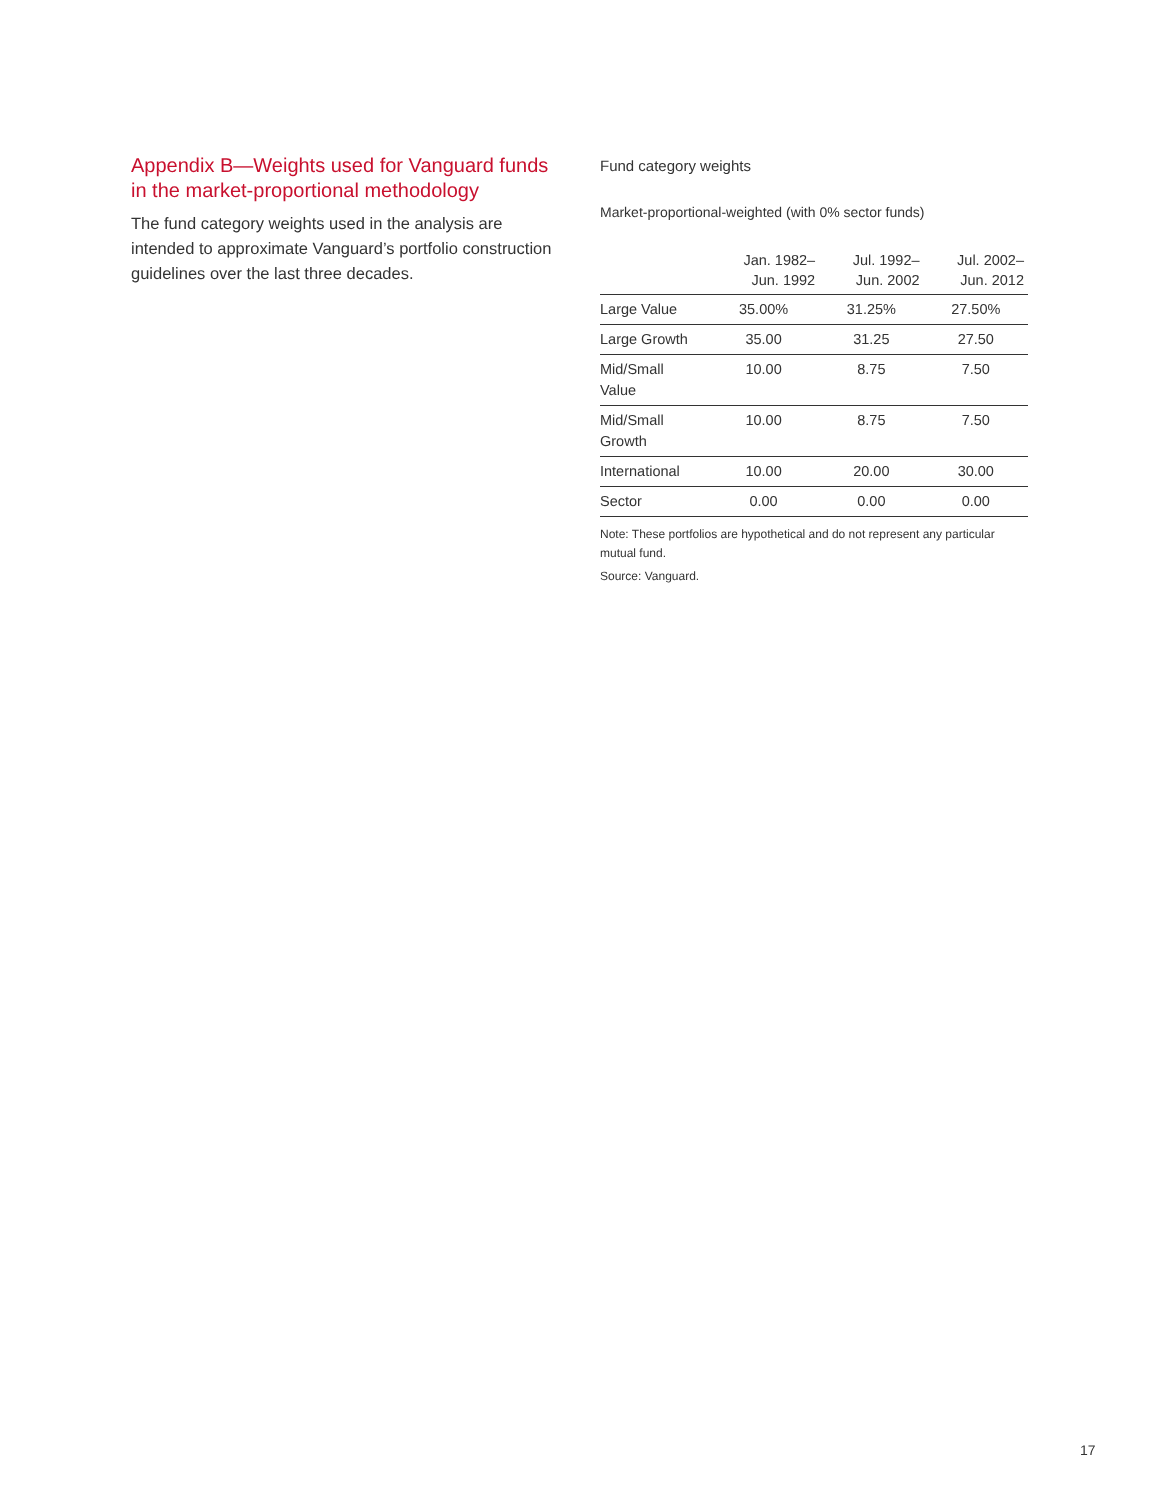Appendix B—Weights used for Vanguard funds in the market-proportional methodology
The fund category weights used in the analysis are intended to approximate Vanguard’s portfolio construction guidelines over the last three decades.
Fund category weights
Market-proportional-weighted (with 0% sector funds)
| | Jan. 1982– Jun. 1992 | Jul. 1992– Jun. 2002 | Jul. 2002– Jun. 2012 |
| --- | --- | --- | --- |
| Large Value | 35.00% | 31.25% | 27.50% |
| Large Growth | 35.00 | 31.25 | 27.50 |
| Mid/Small Value | 10.00 | 8.75 | 7.50 |
| Mid/Small Growth | 10.00 | 8.75 | 7.50 |
| International | 10.00 | 20.00 | 30.00 |
| Sector | 0.00 | 0.00 | 0.00 |
Note: These portfolios are hypothetical and do not represent any particular mutual fund.
Source: Vanguard.
17